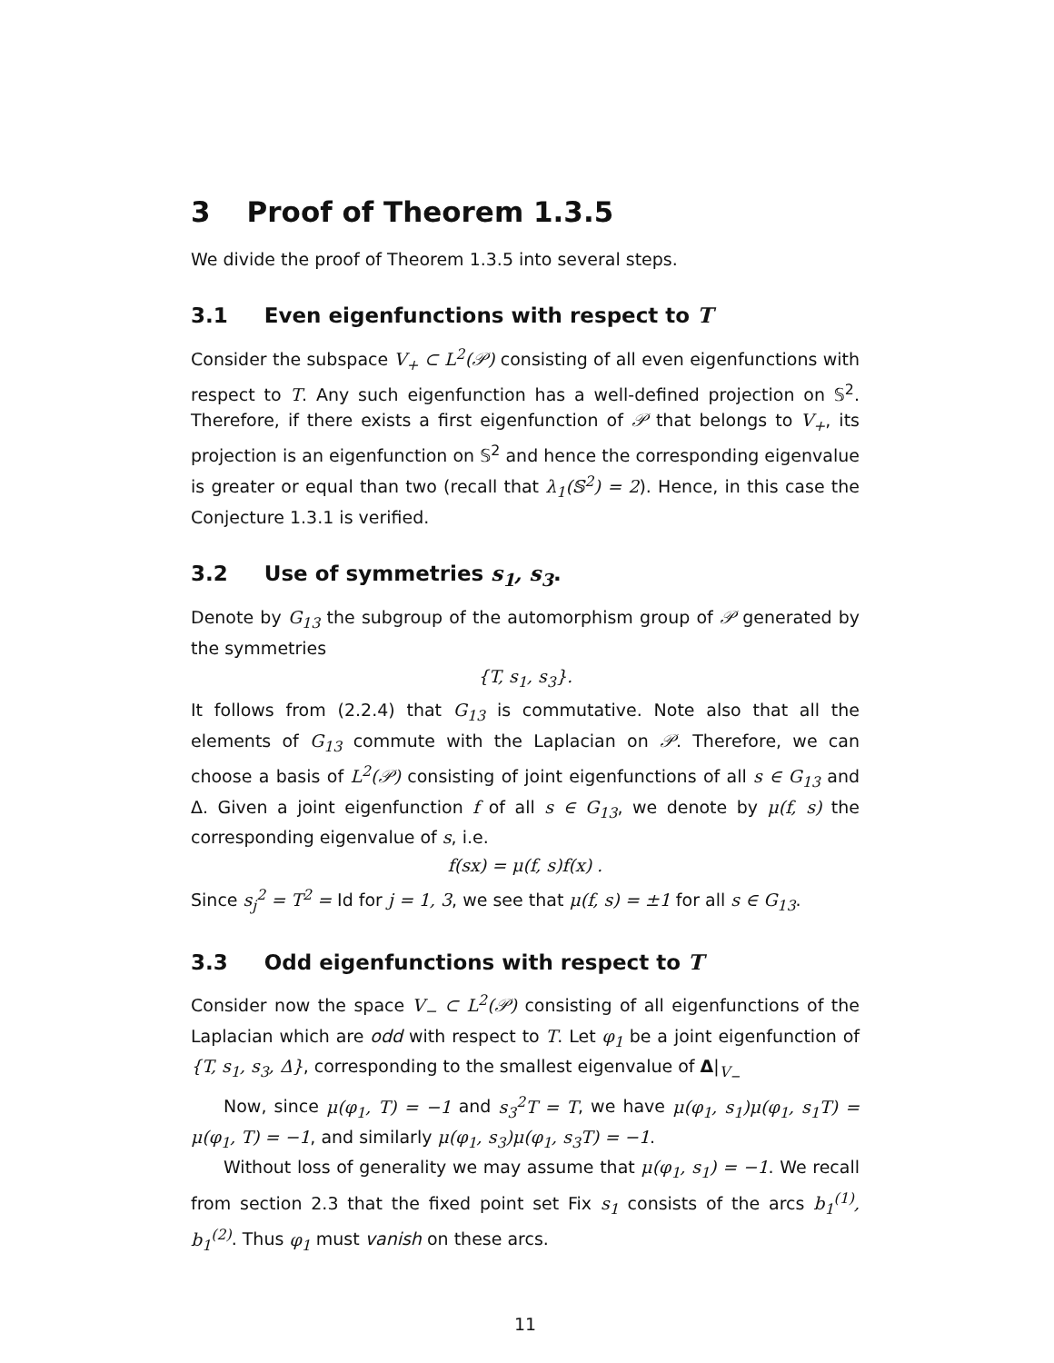3 Proof of Theorem 1.3.5
We divide the proof of Theorem 1.3.5 into several steps.
3.1 Even eigenfunctions with respect to T
Consider the subspace V<sub>+</sub> ⊂ L<sup>2</sup>(𝒫) consisting of all even eigenfunctions with respect to T. Any such eigenfunction has a well-defined projection on 𝕊<sup>2</sup>. Therefore, if there exists a first eigenfunction of 𝒫 that belongs to V<sub>+</sub>, its projection is an eigenfunction on 𝕊<sup>2</sup> and hence the corresponding eigenvalue is greater or equal than two (recall that λ<sub>1</sub>(𝕊<sup>2</sup>) = 2). Hence, in this case the Conjecture 1.3.1 is verified.
3.2 Use of symmetries s<sub>1</sub>, s<sub>3</sub>.
Denote by G<sub>13</sub> the subgroup of the automorphism group of 𝒫 generated by the symmetries
{T, s<sub>1</sub>, s<sub>3</sub>}.
It follows from (2.2.4) that G<sub>13</sub> is commutative. Note also that all the elements of G<sub>13</sub> commute with the Laplacian on 𝒫. Therefore, we can choose a basis of L<sup>2</sup>(𝒫) consisting of joint eigenfunctions of all s ∈ G<sub>13</sub> and Δ. Given a joint eigenfunction f of all s ∈ G<sub>13</sub>, we denote by μ(f, s) the corresponding eigenvalue of s, i.e.
f(sx) = μ(f, s)f(x) .
Since s<sub>j</sub><sup>2</sup> = T<sup>2</sup> = Id for j = 1, 3, we see that μ(f, s) = ±1 for all s ∈ G<sub>13</sub>.
3.3 Odd eigenfunctions with respect to T
Consider now the space V<sub>−</sub> ⊂ L<sup>2</sup>(𝒫) consisting of all eigenfunctions of the Laplacian which are odd with respect to T. Let φ<sub>1</sub> be a joint eigenfunction of {T, s<sub>1</sub>, s<sub>3</sub>, Δ}, corresponding to the smallest eigenvalue of Δ|<sub>V<sub>−</sub></sub>
Now, since μ(φ<sub>1</sub>, T) = −1 and s<sub>3</sub><sup>2</sup>T = T, we have μ(φ<sub>1</sub>, s<sub>1</sub>)μ(φ<sub>1</sub>, s<sub>1</sub>T) = μ(φ<sub>1</sub>, T) = −1, and similarly μ(φ<sub>1</sub>, s<sub>3</sub>)μ(φ<sub>1</sub>, s<sub>3</sub>T) = −1.
Without loss of generality we may assume that μ(φ<sub>1</sub>, s<sub>1</sub>) = −1. We recall from section 2.3 that the fixed point set Fix s<sub>1</sub> consists of the arcs b<sub>1</sub><sup>(1)</sup>, b<sub>1</sub><sup>(2)</sup>. Thus φ<sub>1</sub> must vanish on these arcs.
11